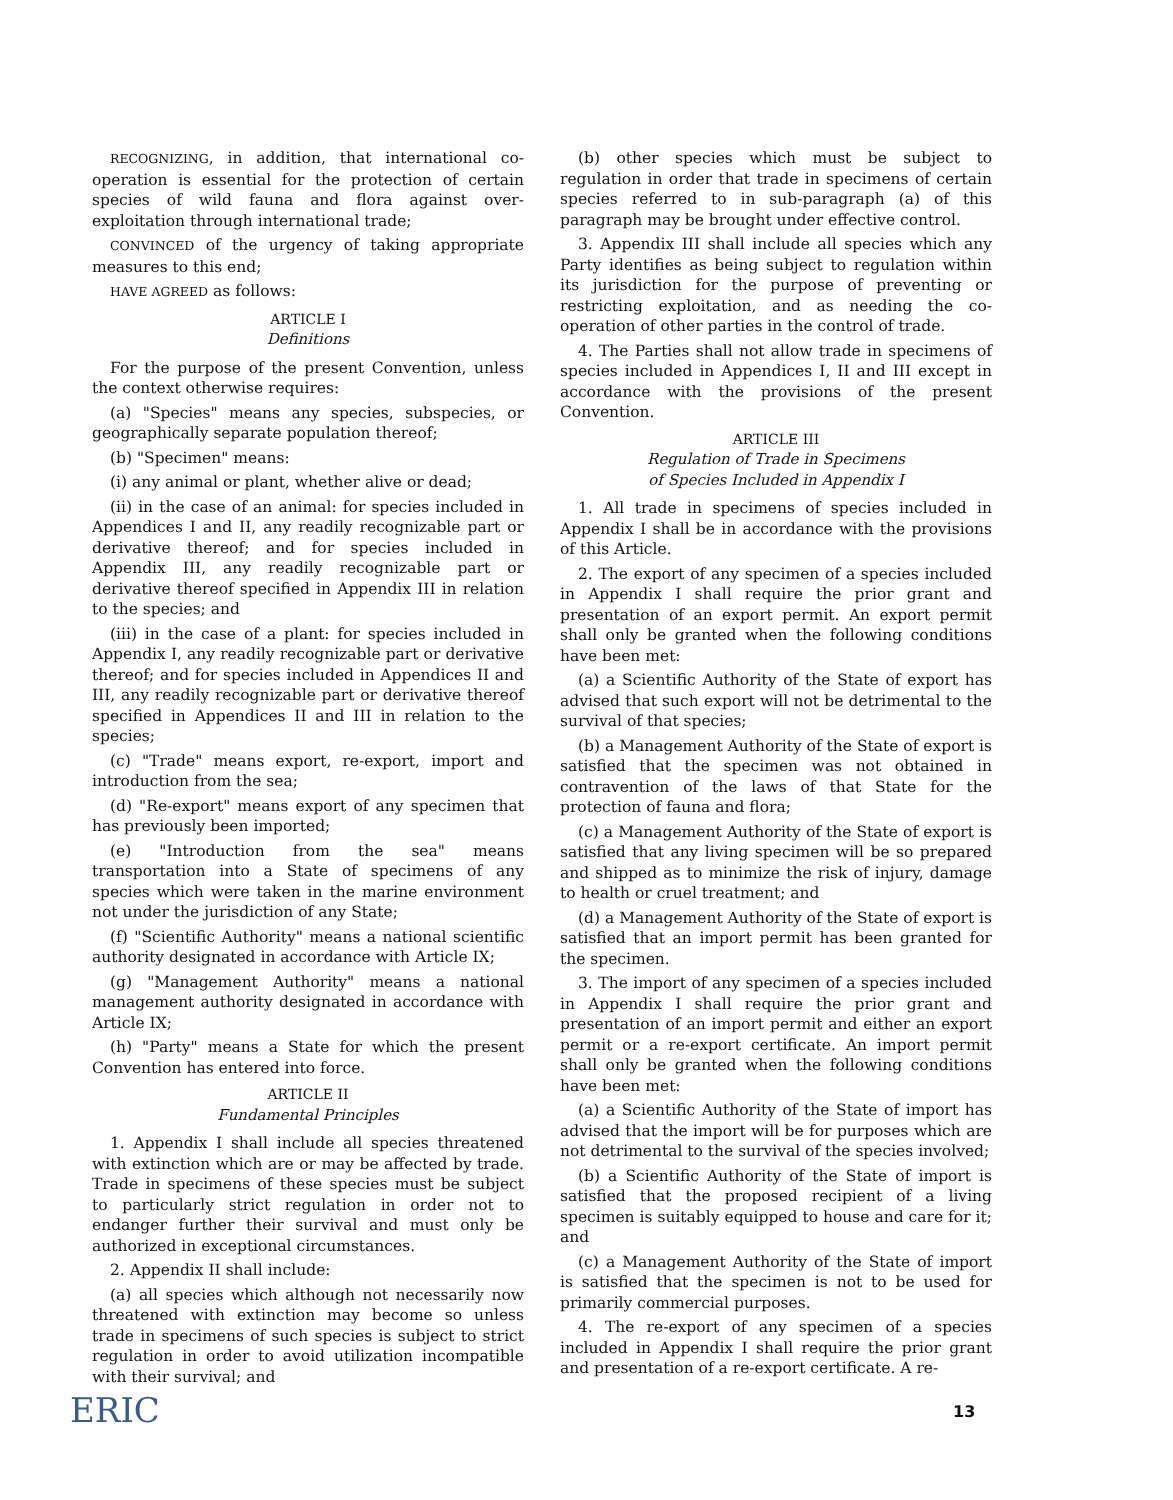RECOGNIZING, in addition, that international co-operation is essential for the protection of certain species of wild fauna and flora against over-exploitation through international trade;
CONVINCED of the urgency of taking appropriate measures to this end;
HAVE AGREED as follows:
ARTICLE I
Definitions
For the purpose of the present Convention, unless the context otherwise requires:
(a) "Species" means any species, subspecies, or geographically separate population thereof;
(b) "Specimen" means:
(i) any animal or plant, whether alive or dead;
(ii) in the case of an animal: for species included in Appendices I and II, any readily recognizable part or derivative thereof; and for species included in Appendix III, any readily recognizable part or derivative thereof specified in Appendix III in relation to the species; and
(iii) in the case of a plant: for species included in Appendix I, any readily recognizable part or derivative thereof; and for species included in Appendices II and III, any readily recognizable part or derivative thereof specified in Appendices II and III in relation to the species;
(c) "Trade" means export, re-export, import and introduction from the sea;
(d) "Re-export" means export of any specimen that has previously been imported;
(e) "Introduction from the sea" means transportation into a State of specimens of any species which were taken in the marine environment not under the jurisdiction of any State;
(f) "Scientific Authority" means a national scientific authority designated in accordance with Article IX;
(g) "Management Authority" means a national management authority designated in accordance with Article IX;
(h) "Party" means a State for which the present Convention has entered into force.
ARTICLE II
Fundamental Principles
1. Appendix I shall include all species threatened with extinction which are or may be affected by trade. Trade in specimens of these species must be subject to particularly strict regulation in order not to endanger further their survival and must only be authorized in exceptional circumstances.
2. Appendix II shall include:
(a) all species which although not necessarily now threatened with extinction may become so unless trade in specimens of such species is subject to strict regulation in order to avoid utilization incompatible with their survival; and
(b) other species which must be subject to regulation in order that trade in specimens of certain species referred to in sub-paragraph (a) of this paragraph may be brought under effective control.
3. Appendix III shall include all species which any Party identifies as being subject to regulation within its jurisdiction for the purpose of preventing or restricting exploitation, and as needing the co-operation of other parties in the control of trade.
4. The Parties shall not allow trade in specimens of species included in Appendices I, II and III except in accordance with the provisions of the present Convention.
ARTICLE III
Regulation of Trade in Specimens
of Species Included in Appendix I
1. All trade in specimens of species included in Appendix I shall be in accordance with the provisions of this Article.
2. The export of any specimen of a species included in Appendix I shall require the prior grant and presentation of an export permit. An export permit shall only be granted when the following conditions have been met:
(a) a Scientific Authority of the State of export has advised that such export will not be detrimental to the survival of that species;
(b) a Management Authority of the State of export is satisfied that the specimen was not obtained in contravention of the laws of that State for the protection of fauna and flora;
(c) a Management Authority of the State of export is satisfied that any living specimen will be so prepared and shipped as to minimize the risk of injury, damage to health or cruel treatment; and
(d) a Management Authority of the State of export is satisfied that an import permit has been granted for the specimen.
3. The import of any specimen of a species included in Appendix I shall require the prior grant and presentation of an import permit and either an export permit or a re-export certificate. An import permit shall only be granted when the following conditions have been met:
(a) a Scientific Authority of the State of import has advised that the import will be for purposes which are not detrimental to the survival of the species involved;
(b) a Scientific Authority of the State of import is satisfied that the proposed recipient of a living specimen is suitably equipped to house and care for it; and
(c) a Management Authority of the State of import is satisfied that the specimen is not to be used for primarily commercial purposes.
4. The re-export of any specimen of a species included in Appendix I shall require the prior grant and presentation of a re-export certificate. A re-
ERIC 13